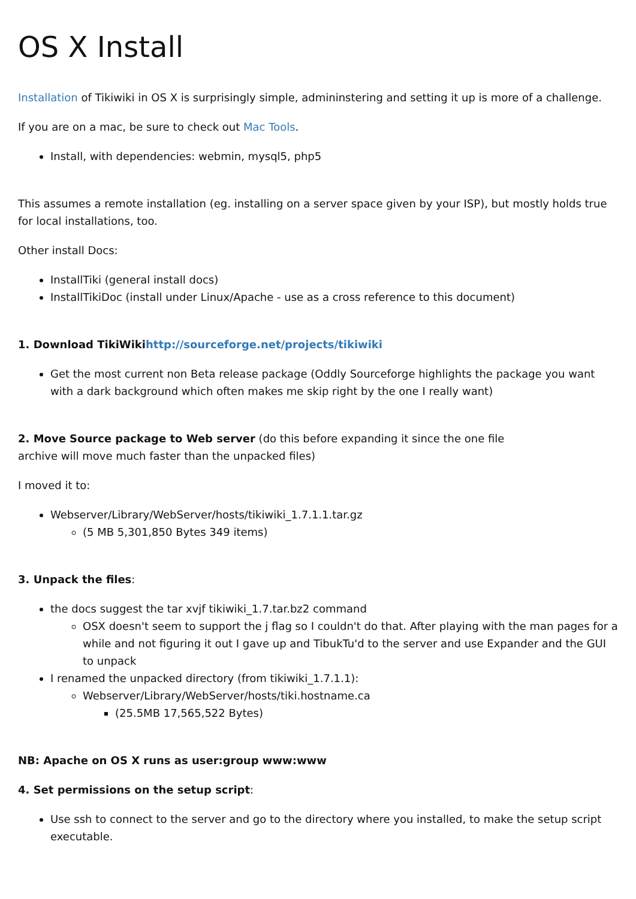OS X Install
Installation of Tikiwiki in OS X is surprisingly simple, admininstering and setting it up is more of a challenge.
If you are on a mac, be sure to check out Mac Tools.
Install, with dependencies: webmin, mysql5, php5
This assumes a remote installation (eg. installing on a server space given by your ISP), but mostly holds true for local installations, too.
Other install Docs:
InstallTiki (general install docs)
InstallTikiDoc (install under Linux/Apache - use as a cross reference to this document)
1. Download TikiWikihttp://sourceforge.net/projects/tikiwiki
Get the most current non Beta release package (Oddly Sourceforge highlights the package you want with a dark background which often makes me skip right by the one I really want)
2. Move Source package to Web server (do this before expanding it since the one file
archive will move much faster than the unpacked files)
I moved it to:
Webserver/Library/WebServer/hosts/tikiwiki_1.7.1.1.tar.gz
(5 MB 5,301,850 Bytes 349 items)
3. Unpack the files:
the docs suggest the tar xvjf tikiwiki_1.7.tar.bz2 command
OSX doesn't seem to support the j flag so I couldn't do that. After playing with the man pages for a while and not figuring it out I gave up and TibukTu'd to the server and use Expander and the GUI to unpack
I renamed the unpacked directory (from tikiwiki_1.7.1.1):
Webserver/Library/WebServer/hosts/tiki.hostname.ca
(25.5MB 17,565,522 Bytes)
NB: Apache on OS X runs as user:group www:www
4. Set permissions on the setup script:
Use ssh to connect to the server and go to the directory where you installed, to make the setup script executable.